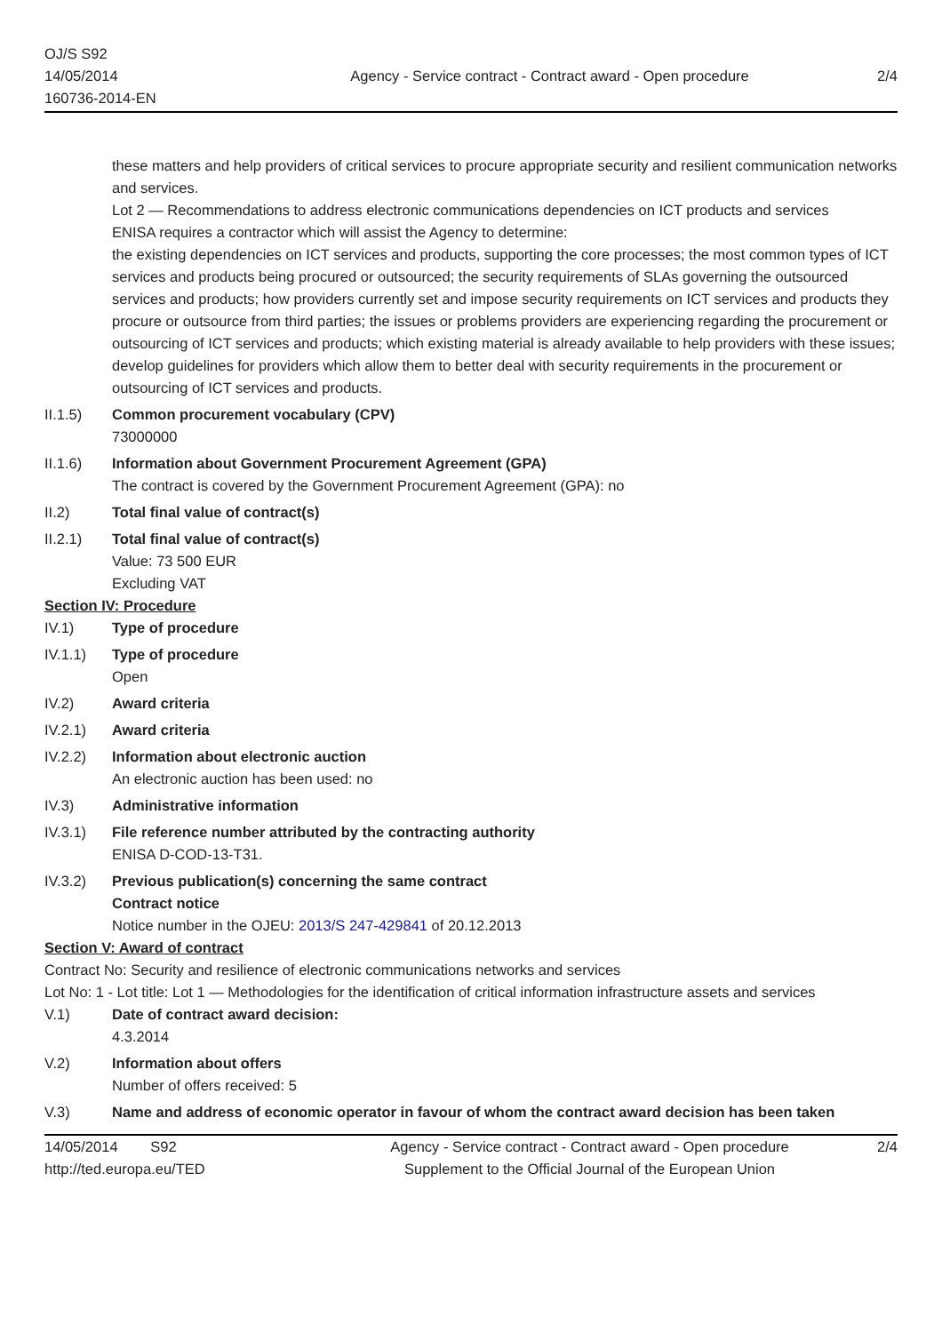OJ/S S92
14/05/2014
160736-2014-EN
Agency - Service contract - Contract award - Open procedure
2/4
these matters and help providers of critical services to procure appropriate security and resilient communication networks and services.
Lot 2 — Recommendations to address electronic communications dependencies on ICT products and services
ENISA requires a contractor which will assist the Agency to determine:
the existing dependencies on ICT services and products, supporting the core processes; the most common types of ICT services and products being procured or outsourced; the security requirements of SLAs governing the outsourced services and products; how providers currently set and impose security requirements on ICT services and products they procure or outsource from third parties; the issues or problems providers are experiencing regarding the procurement or outsourcing of ICT services and products; which existing material is already available to help providers with these issues; develop guidelines for providers which allow them to better deal with security requirements in the procurement or outsourcing of ICT services and products.
II.1.5) Common procurement vocabulary (CPV)
73000000
II.1.6) Information about Government Procurement Agreement (GPA)
The contract is covered by the Government Procurement Agreement (GPA): no
II.2) Total final value of contract(s)
II.2.1) Total final value of contract(s)
Value: 73 500 EUR
Excluding VAT
Section IV: Procedure
IV.1) Type of procedure
IV.1.1) Type of procedure
Open
IV.2) Award criteria
IV.2.1) Award criteria
IV.2.2) Information about electronic auction
An electronic auction has been used: no
IV.3) Administrative information
IV.3.1) File reference number attributed by the contracting authority
ENISA D-COD-13-T31.
IV.3.2) Previous publication(s) concerning the same contract
Contract notice
Notice number in the OJEU: 2013/S 247-429841 of 20.12.2013
Section V: Award of contract
Contract No: Security and resilience of electronic communications networks and services
Lot No: 1 - Lot title: Lot 1 — Methodologies for the identification of critical information infrastructure assets and services
V.1) Date of contract award decision:
4.3.2014
V.2) Information about offers
Number of offers received: 5
V.3) Name and address of economic operator in favour of whom the contract award decision has been taken
14/05/2014 S92
http://ted.europa.eu/TED
Agency - Service contract - Contract award - Open procedure
Supplement to the Official Journal of the European Union
2/4